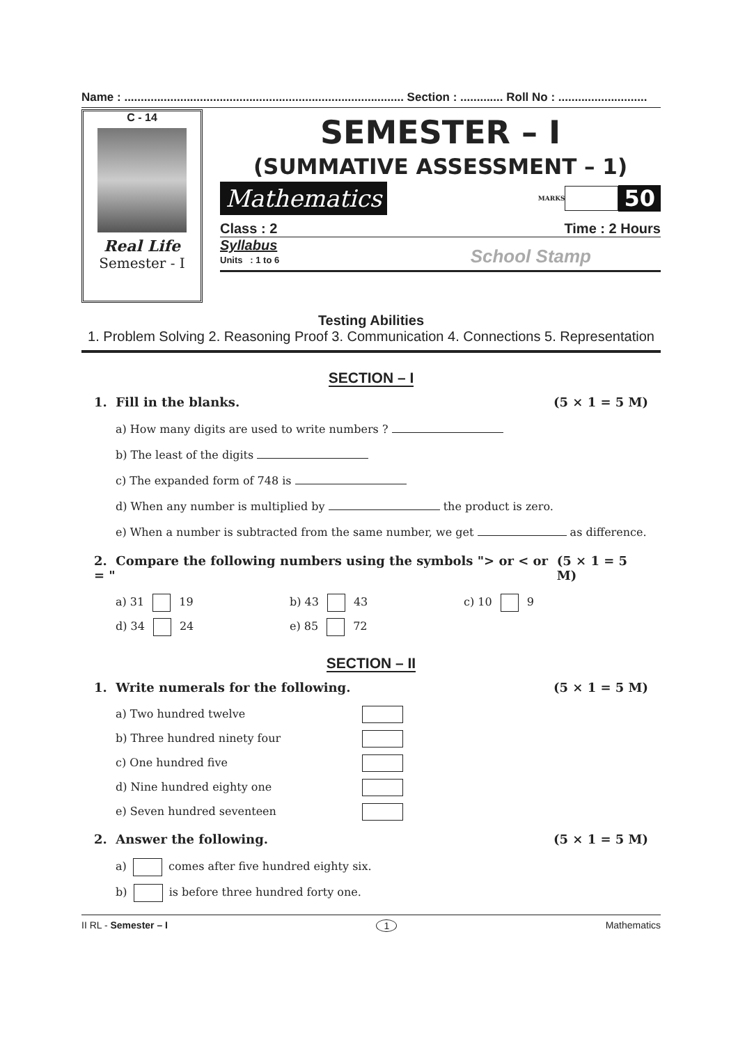Name : ..................................................................................... Section : ............. Roll No : ...........................
C - 14
Real Life
Semester - I
SEMESTER – I
(SUMMATIVE ASSESSMENT – 1)
Mathematics MARKS 50
Class : 2 Time : 2 Hours
Syllabus
Units : 1 to 6
School Stamp
Testing Abilities
1. Problem Solving 2. Reasoning Proof 3. Communication 4. Connections 5. Representation
SECTION – I
1. Fill in the blanks. (5 × 1 = 5 M)
a) How many digits are used to write numbers ?
b) The least of the digits
c) The expanded form of 748 is
d) When any number is multiplied by the product is zero.
e) When a number is subtracted from the same number, we get as difference.
2. Compare the following numbers using the symbols "> or < or = " (5 × 1 = 5 M)
a) 31 19 b) 43 43 c) 10 9 d) 34 24 e) 85 72
SECTION – II
1. Write numerals for the following. (5 × 1 = 5 M)
a) Two hundred twelve b) Three hundred ninety four c) One hundred five d) Nine hundred eighty one e) Seven hundred seventeen
2. Answer the following. (5 × 1 = 5 M)
a) comes after five hundred eighty six.
b) is before three hundred forty one.
II RL - Semester – I 1 Mathematics